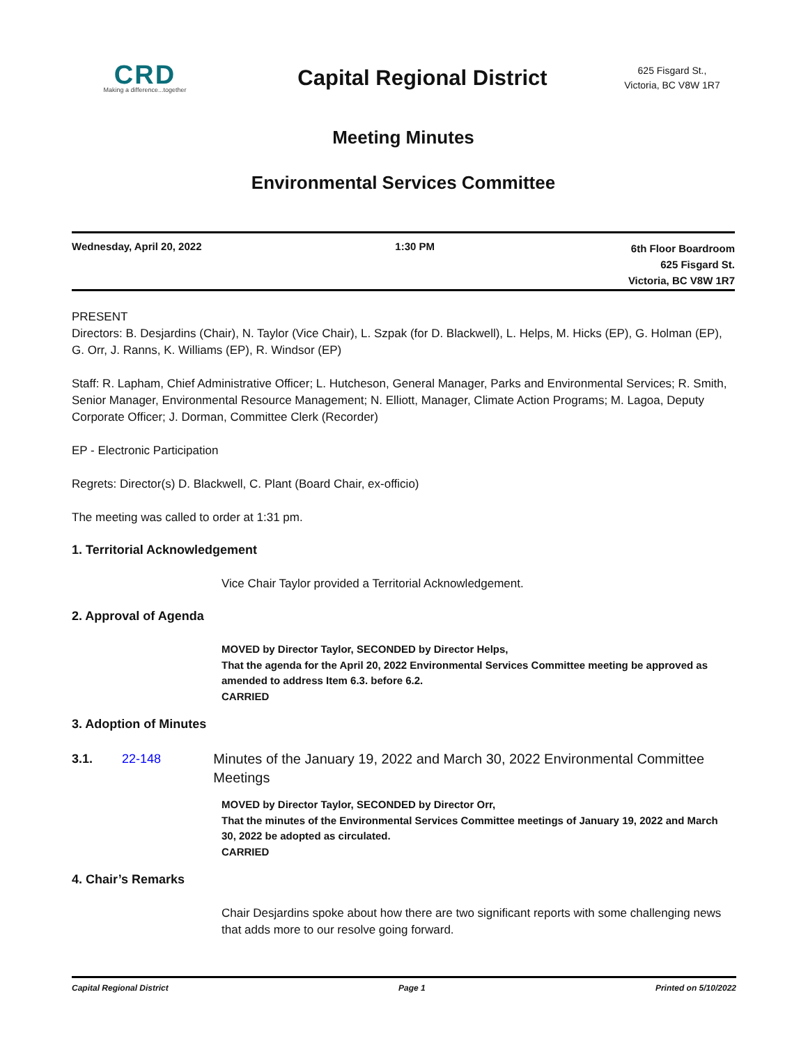CRD
Making a difference...together
Capital Regional District
625 Fisgard St.,
Victoria, BC V8W 1R7
Meeting Minutes
Environmental Services Committee
Wednesday, April 20, 2022 1:30 PM
6th Floor Boardroom
625 Fisgard St.
Victoria, BC V8W 1R7
PRESENT
Directors: B. Desjardins (Chair), N. Taylor (Vice Chair), L. Szpak (for D. Blackwell), L. Helps, M. Hicks (EP), G. Holman (EP), G. Orr, J. Ranns, K. Williams (EP), R. Windsor (EP)
Staff: R. Lapham, Chief Administrative Officer; L. Hutcheson, General Manager, Parks and Environmental Services; R. Smith, Senior Manager, Environmental Resource Management; N. Elliott, Manager, Climate Action Programs; M. Lagoa, Deputy Corporate Officer; J. Dorman, Committee Clerk (Recorder)
EP - Electronic Participation
Regrets: Director(s) D. Blackwell, C. Plant (Board Chair, ex-officio)
The meeting was called to order at 1:31 pm.
1. Territorial Acknowledgement
Vice Chair Taylor provided a Territorial Acknowledgement.
2. Approval of Agenda
MOVED by Director Taylor, SECONDED by Director Helps,
That the agenda for the April 20, 2022 Environmental Services Committee meeting be approved as amended to address Item 6.3. before 6.2.
CARRIED
3. Adoption of Minutes
3.1. 22-148 Minutes of the January 19, 2022 and March 30, 2022 Environmental Committee Meetings
MOVED by Director Taylor, SECONDED by Director Orr,
That the minutes of the Environmental Services Committee meetings of January 19, 2022 and March 30, 2022 be adopted as circulated.
CARRIED
4. Chair’s Remarks
Chair Desjardins spoke about how there are two significant reports with some challenging news that adds more to our resolve going forward.
Capital Regional District Page 1 Printed on 5/10/2022